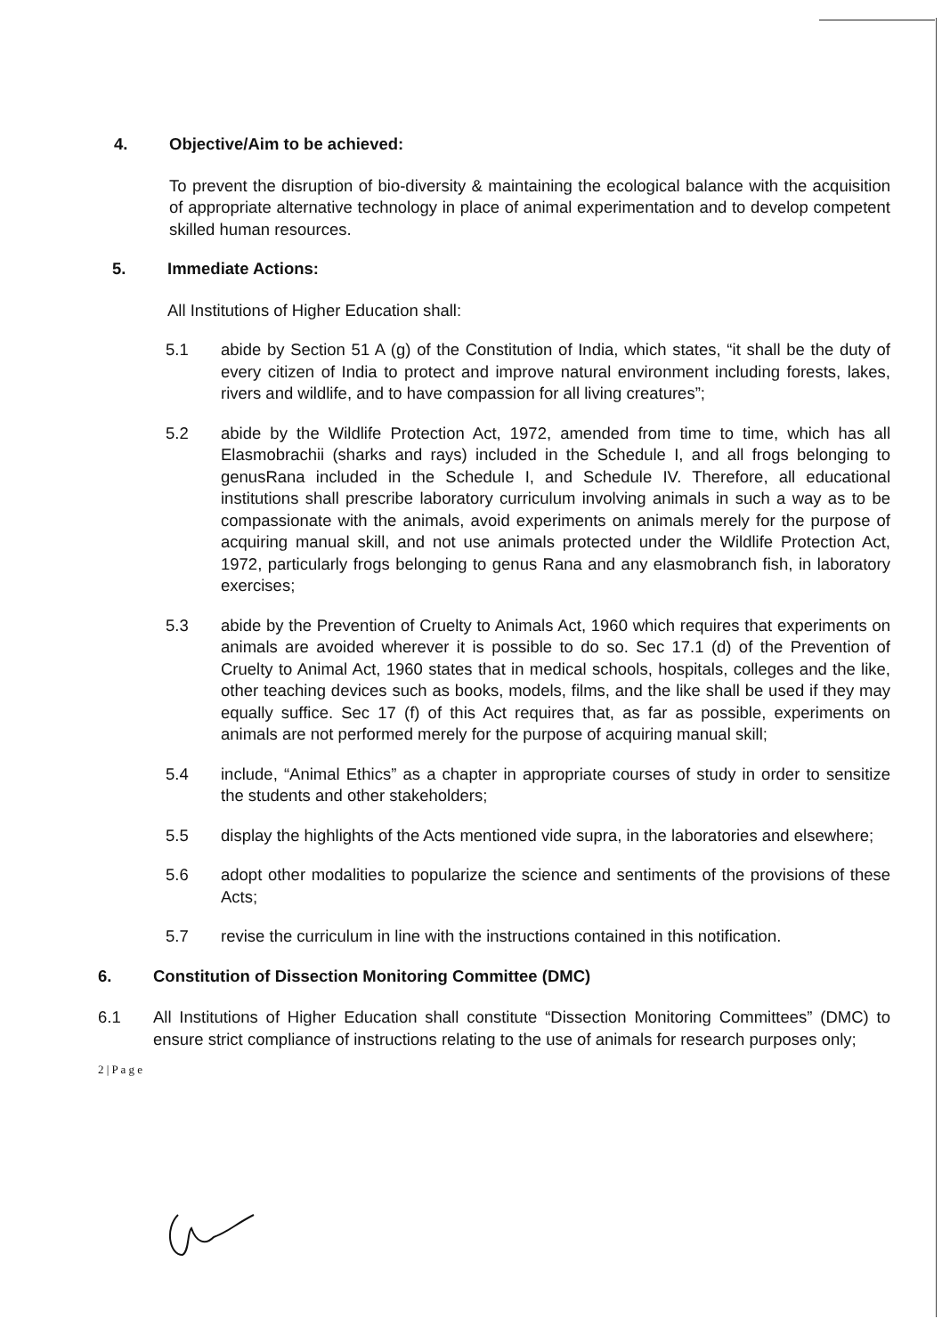4. Objective/Aim to be achieved:
To prevent the disruption of bio-diversity & maintaining the ecological balance with the acquisition of appropriate alternative technology in place of animal experimentation and to develop competent skilled human resources.
5. Immediate Actions:
All Institutions of Higher Education shall:
5.1 abide by Section 51 A (g) of the Constitution of India, which states, “it shall be the duty of every citizen of India to protect and improve natural environment including forests, lakes, rivers and wildlife, and to have compassion for all living creatures”;
5.2 abide by the Wildlife Protection Act, 1972, amended from time to time, which has all Elasmobrachii (sharks and rays) included in the Schedule I, and all frogs belonging to genusRana included in the Schedule I, and Schedule IV. Therefore, all educational institutions shall prescribe laboratory curriculum involving animals in such a way as to be compassionate with the animals, avoid experiments on animals merely for the purpose of acquiring manual skill, and not use animals protected under the Wildlife Protection Act, 1972, particularly frogs belonging to genus Rana and any elasmobranch fish, in laboratory exercises;
5.3 abide by the Prevention of Cruelty to Animals Act, 1960 which requires that experiments on animals are avoided wherever it is possible to do so. Sec 17.1 (d) of the Prevention of Cruelty to Animal Act, 1960 states that in medical schools, hospitals, colleges and the like, other teaching devices such as books, models, films, and the like shall be used if they may equally suffice. Sec 17 (f) of this Act requires that, as far as possible, experiments on animals are not performed merely for the purpose of acquiring manual skill;
5.4 include, “Animal Ethics” as a chapter in appropriate courses of study in order to sensitize the students and other stakeholders;
5.5 display the highlights of the Acts mentioned vide supra, in the laboratories and elsewhere;
5.6 adopt other modalities to popularize the science and sentiments of the provisions of these Acts;
5.7 revise the curriculum in line with the instructions contained in this notification.
6. Constitution of Dissection Monitoring Committee (DMC)
6.1 All Institutions of Higher Education shall constitute “Dissection Monitoring Committees” (DMC) to ensure strict compliance of instructions relating to the use of animals for research purposes only;
2 | P a g e